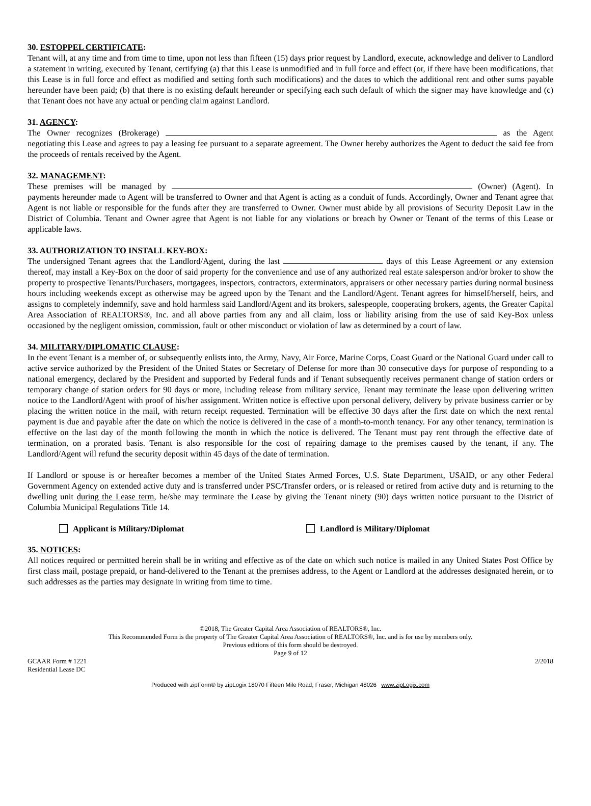30. ESTOPPEL CERTIFICATE:
Tenant will, at any time and from time to time, upon not less than fifteen (15) days prior request by Landlord, execute, acknowledge and deliver to Landlord a statement in writing, executed by Tenant, certifying (a) that this Lease is unmodified and in full force and effect (or, if there have been modifications, that this Lease is in full force and effect as modified and setting forth such modifications) and the dates to which the additional rent and other sums payable hereunder have been paid; (b) that there is no existing default hereunder or specifying each such default of which the signer may have knowledge and (c) that Tenant does not have any actual or pending claim against Landlord.
31. AGENCY:
The Owner recognizes (Brokerage) as the Agent negotiating this Lease and agrees to pay a leasing fee pursuant to a separate agreement. The Owner hereby authorizes the Agent to deduct the said fee from the proceeds of rentals received by the Agent.
32. MANAGEMENT:
These premises will be managed by (Owner) (Agent). In payments hereunder made to Agent will be transferred to Owner and that Agent is acting as a conduit of funds. Accordingly, Owner and Tenant agree that Agent is not liable or responsible for the funds after they are transferred to Owner. Owner must abide by all provisions of Security Deposit Law in the District of Columbia. Tenant and Owner agree that Agent is not liable for any violations or breach by Owner or Tenant of the terms of this Lease or applicable laws.
33. AUTHORIZATION TO INSTALL KEY-BOX:
The undersigned Tenant agrees that the Landlord/Agent, during the last days of this Lease Agreement or any extension thereof, may install a Key-Box on the door of said property for the convenience and use of any authorized real estate salesperson and/or broker to show the property to prospective Tenants/Purchasers, mortgagees, inspectors, contractors, exterminators, appraisers or other necessary parties during normal business hours including weekends except as otherwise may be agreed upon by the Tenant and the Landlord/Agent. Tenant agrees for himself/herself, heirs, and assigns to completely indemnify, save and hold harmless said Landlord/Agent and its brokers, salespeople, cooperating brokers, agents, the Greater Capital Area Association of REALTORS®, Inc. and all above parties from any and all claim, loss or liability arising from the use of said Key-Box unless occasioned by the negligent omission, commission, fault or other misconduct or violation of law as determined by a court of law.
34. MILITARY/DIPLOMATIC CLAUSE:
In the event Tenant is a member of, or subsequently enlists into, the Army, Navy, Air Force, Marine Corps, Coast Guard or the National Guard under call to active service authorized by the President of the United States or Secretary of Defense for more than 30 consecutive days for purpose of responding to a national emergency, declared by the President and supported by Federal funds and if Tenant subsequently receives permanent change of station orders or temporary change of station orders for 90 days or more, including release from military service, Tenant may terminate the lease upon delivering written notice to the Landlord/Agent with proof of his/her assignment. Written notice is effective upon personal delivery, delivery by private business carrier or by placing the written notice in the mail, with return receipt requested. Termination will be effective 30 days after the first date on which the next rental payment is due and payable after the date on which the notice is delivered in the case of a month-to-month tenancy. For any other tenancy, termination is effective on the last day of the month following the month in which the notice is delivered. The Tenant must pay rent through the effective date of termination, on a prorated basis. Tenant is also responsible for the cost of repairing damage to the premises caused by the tenant, if any. The Landlord/Agent will refund the security deposit within 45 days of the date of termination.
If Landlord or spouse is or hereafter becomes a member of the United States Armed Forces, U.S. State Department, USAID, or any other Federal Government Agency on extended active duty and is transferred under PSC/Transfer orders, or is released or retired from active duty and is returning to the dwelling unit during the Lease term, he/she may terminate the Lease by giving the Tenant ninety (90) days written notice pursuant to the District of Columbia Municipal Regulations Title 14.
Applicant is Military/Diplomat Landlord is Military/Diplomat
35. NOTICES:
All notices required or permitted herein shall be in writing and effective as of the date on which such notice is mailed in any United States Post Office by first class mail, postage prepaid, or hand-delivered to the Tenant at the premises address, to the Agent or Landlord at the addresses designated herein, or to such addresses as the parties may designate in writing from time to time.
©2018, The Greater Capital Area Association of REALTORS®, Inc.
This Recommended Form is the property of The Greater Capital Area Association of REALTORS®, Inc. and is for use by members only.
Previous editions of this form should be destroyed.
Page 9 of 12
GCAAR Form # 1221
Residential Lease DC
2/2018
Produced with zipForm® by zipLogix 18070 Fifteen Mile Road, Fraser, Michigan 48026 www.zipLogix.com